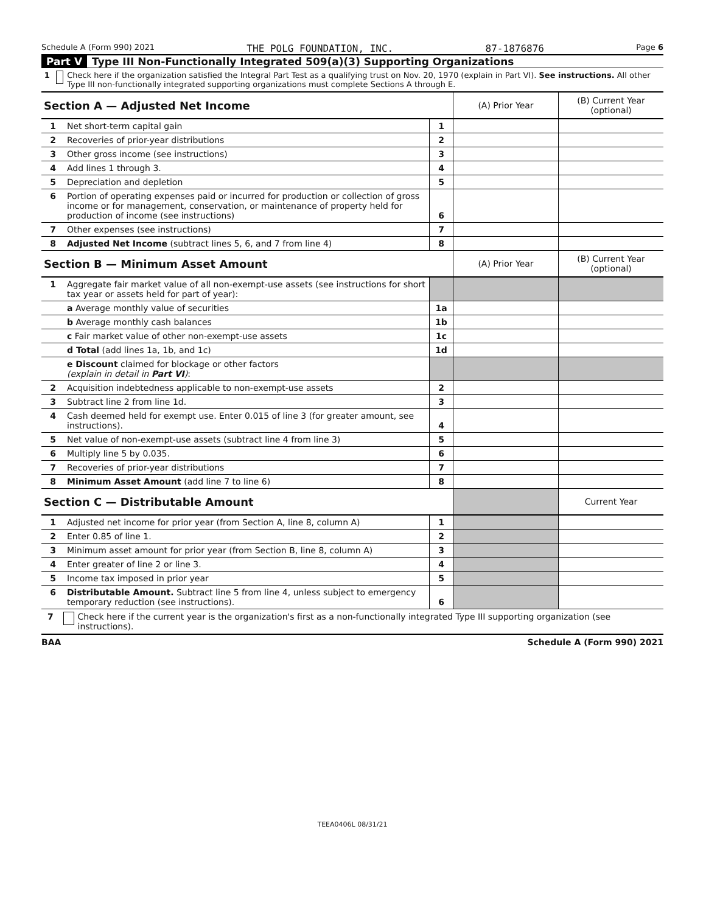Schedule A (Form 990) 2021 THE POLG FOUNDATION, INC. 87-1876876 Page 6
Part V Type III Non-Functionally Integrated 509(a)(3) Supporting Organizations
1 Check here if the organization satisfied the Integral Part Test as a qualifying trust on Nov. 20, 1970 (explain in Part VI). See instructions. All other Type III non-functionally integrated supporting organizations must complete Sections A through E.
| Section A — Adjusted Net Income | | | (A) Prior Year | (B) Current Year (optional) |
| 1 | Net short-term capital gain | 1 | | |
| 2 | Recoveries of prior-year distributions | 2 | | |
| 3 | Other gross income (see instructions) | 3 | | |
| 4 | Add lines 1 through 3. | 4 | | |
| 5 | Depreciation and depletion | 5 | | |
| 6 | Portion of operating expenses paid or incurred for production or collection of gross income or for management, conservation, or maintenance of property held for production of income (see instructions) | 6 | | |
| 7 | Other expenses (see instructions) | 7 | | |
| 8 | Adjusted Net Income (subtract lines 5, 6, and 7 from line 4) | 8 | | |
| Section B — Minimum Asset Amount | | | (A) Prior Year | (B) Current Year (optional) |
| 1 | Aggregate fair market value of all non-exempt-use assets (see instructions for short tax year or assets held for part of year): | | | |
| | a Average monthly value of securities | 1a | | |
| | b Average monthly cash balances | 1b | | |
| | c Fair market value of other non-exempt-use assets | 1c | | |
| | d Total (add lines 1a, 1b, and 1c) | 1d | | |
| | e Discount claimed for blockage or other factors (explain in detail in Part VI ) : | | | |
| 2 | Acquisition indebtedness applicable to non-exempt-use assets | 2 | | |
| 3 | Subtract line 2 from line 1d. | 3 | | |
| 4 | Cash deemed held for exempt use. Enter 0.015 of line 3 (for greater amount, see instructions). | 4 | | |
| 5 | Net value of non-exempt-use assets (subtract line 4 from line 3) | 5 | | |
| 6 | Multiply line 5 by 0.035. | 6 | | |
| 7 | Recoveries of prior-year distributions | 7 | | |
| 8 | Minimum Asset Amount (add line 7 to line 6) | 8 | | |
| Section C — Distributable Amount | | | | Current Year |
| 1 | Adjusted net income for prior year (from Section A, line 8, column A) | 1 | | |
| 2 | Enter 0.85 of line 1. | 2 | | |
| 3 | Minimum asset amount for prior year (from Section B, line 8, column A) | 3 | | |
| 4 | Enter greater of line 2 or line 3. | 4 | | |
| 5 | Income tax imposed in prior year | 5 | | |
| 6 | Distributable Amount. Subtract line 5 from line 4, unless subject to emergency temporary reduction (see instructions). | 6 | | |
7 Check here if the current year is the organization's first as a non-functionally integrated Type III supporting organization (see instructions).
BAA Schedule A (Form 990) 2021
TEEA0406L 08/31/21